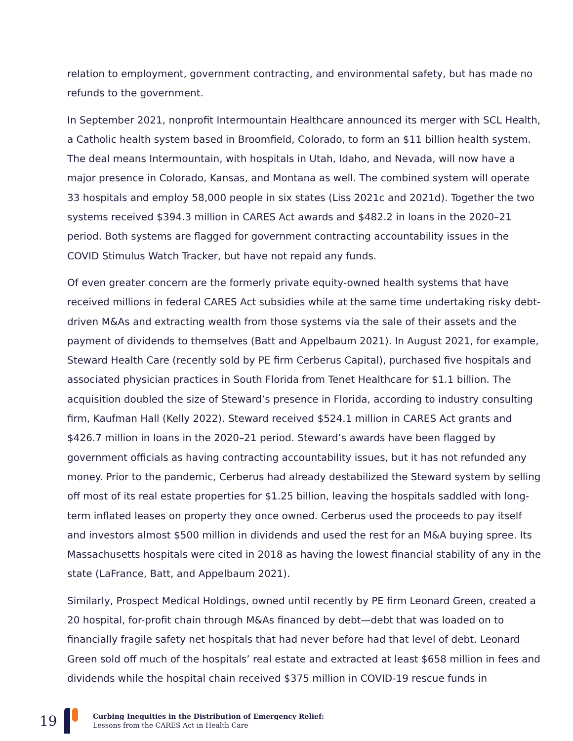relation to employment, government contracting, and environmental safety, but has made no refunds to the government.
In September 2021, nonprofit Intermountain Healthcare announced its merger with SCL Health, a Catholic health system based in Broomfield, Colorado, to form an $11 billion health system. The deal means Intermountain, with hospitals in Utah, Idaho, and Nevada, will now have a major presence in Colorado, Kansas, and Montana as well. The combined system will operate 33 hospitals and employ 58,000 people in six states (Liss 2021c and 2021d). Together the two systems received $394.3 million in CARES Act awards and $482.2 in loans in the 2020–21 period. Both systems are flagged for government contracting accountability issues in the COVID Stimulus Watch Tracker, but have not repaid any funds.
Of even greater concern are the formerly private equity-owned health systems that have received millions in federal CARES Act subsidies while at the same time undertaking risky debt-driven M&As and extracting wealth from those systems via the sale of their assets and the payment of dividends to themselves (Batt and Appelbaum 2021). In August 2021, for example, Steward Health Care (recently sold by PE firm Cerberus Capital), purchased five hospitals and associated physician practices in South Florida from Tenet Healthcare for $1.1 billion. The acquisition doubled the size of Steward’s presence in Florida, according to industry consulting firm, Kaufman Hall (Kelly 2022). Steward received $524.1 million in CARES Act grants and $426.7 million in loans in the 2020–21 period. Steward’s awards have been flagged by government officials as having contracting accountability issues, but it has not refunded any money. Prior to the pandemic, Cerberus had already destabilized the Steward system by selling off most of its real estate properties for $1.25 billion, leaving the hospitals saddled with long-term inflated leases on property they once owned. Cerberus used the proceeds to pay itself and investors almost $500 million in dividends and used the rest for an M&A buying spree. Its Massachusetts hospitals were cited in 2018 as having the lowest financial stability of any in the state (LaFrance, Batt, and Appelbaum 2021).
Similarly, Prospect Medical Holdings, owned until recently by PE firm Leonard Green, created a 20 hospital, for-profit chain through M&As financed by debt—debt that was loaded on to financially fragile safety net hospitals that had never before had that level of debt. Leonard Green sold off much of the hospitals’ real estate and extracted at least $658 million in fees and dividends while the hospital chain received $375 million in COVID-19 rescue funds in
19
Curbing Inequities in the Distribution of Emergency Relief:
Lessons from the CARES Act in Health Care